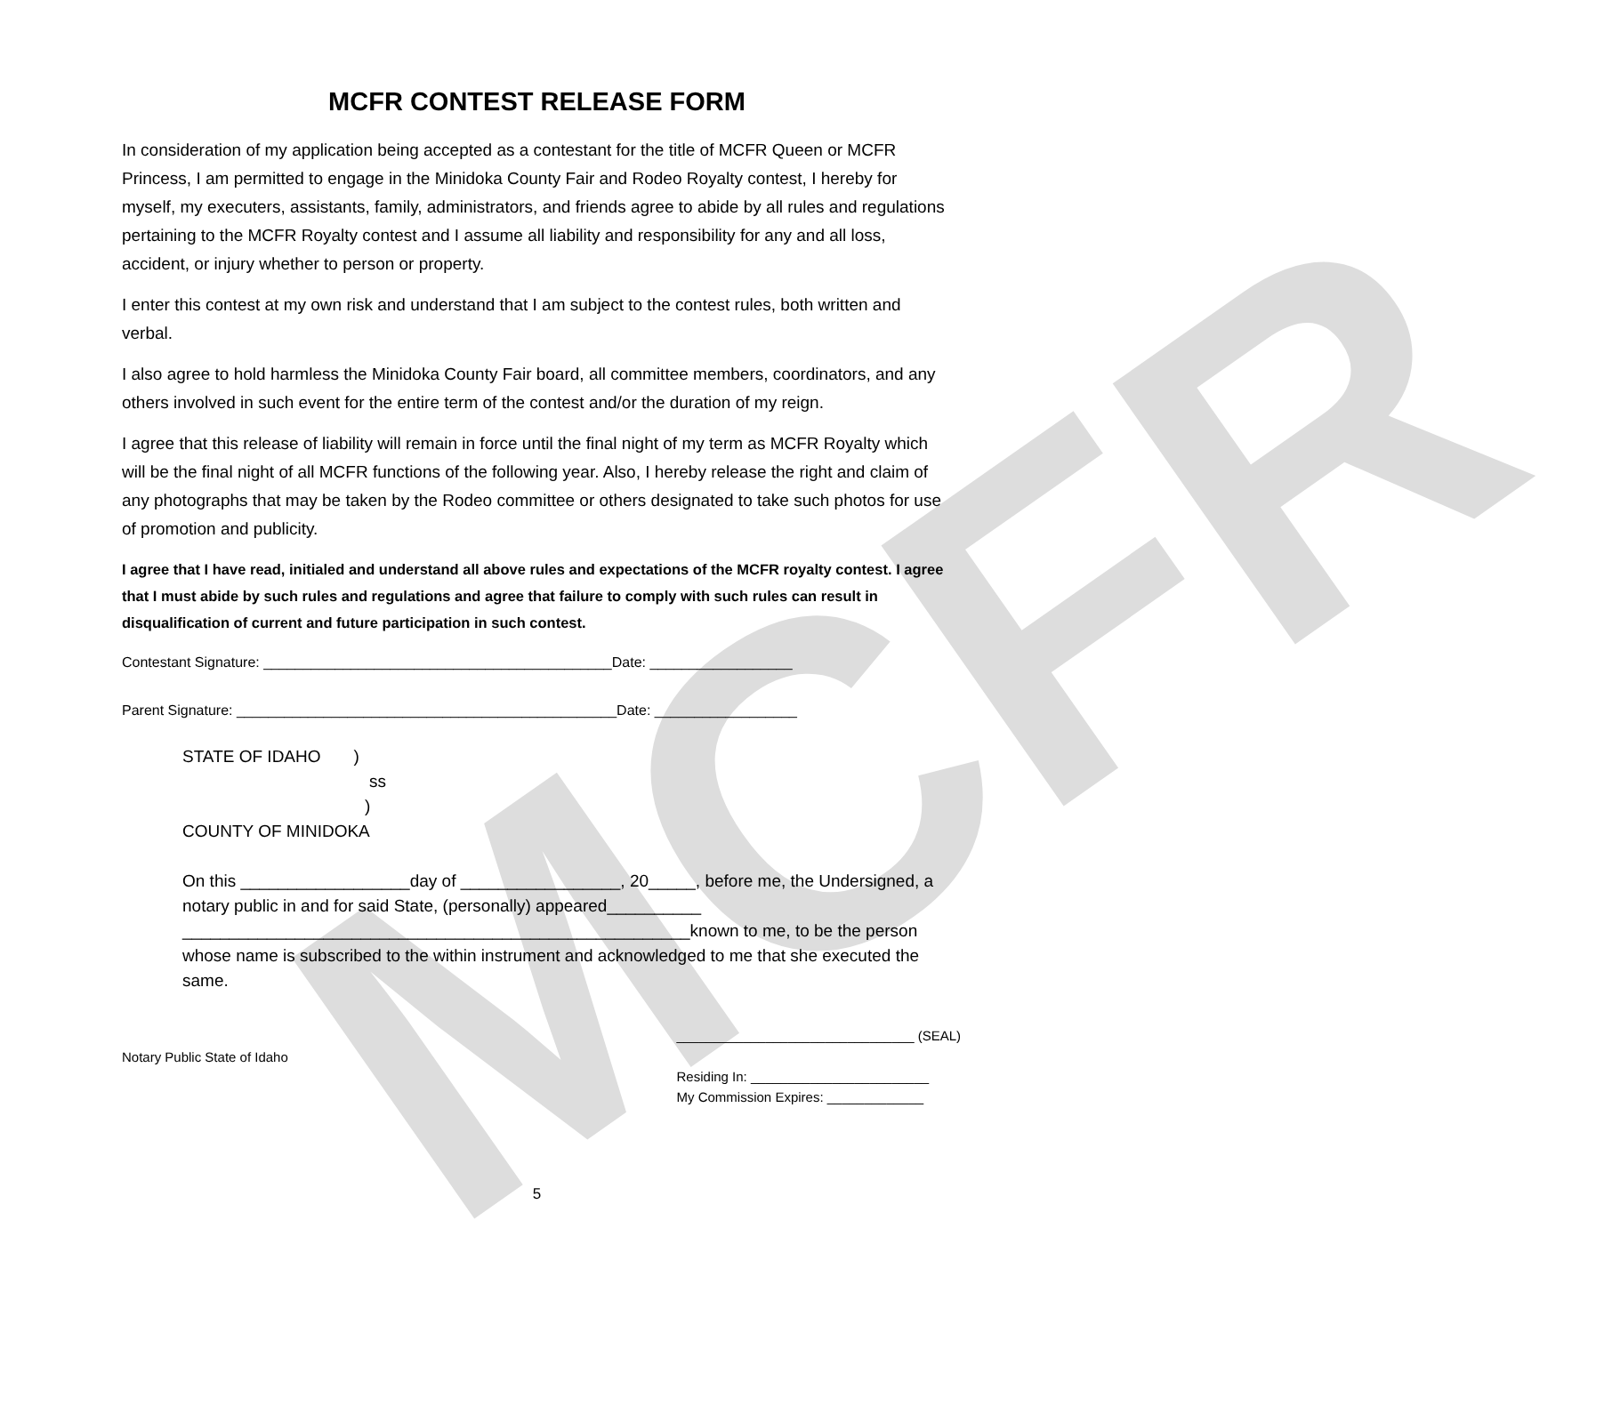MCFR
MCFR CONTEST RELEASE FORM
In consideration of my application being accepted as a contestant for the title of MCFR Queen or MCFR Princess, I am permitted to engage in the Minidoka County Fair and Rodeo Royalty contest, I hereby for myself, my executers, assistants, family, administrators, and friends agree to abide by all rules and regulations pertaining to the MCFR Royalty contest and I assume all liability and responsibility for any and all loss, accident, or injury whether to person or property.
I enter this contest at my own risk and understand that I am subject to the contest rules, both written and verbal.
I also agree to hold harmless the Minidoka County Fair board, all committee members, coordinators, and any others involved in such event for the entire term of the contest and/or the duration of my reign.
I agree that this release of liability will remain in force until the final night of my term as MCFR Royalty which will be the final night of all MCFR functions of the following year. Also, I hereby release the right and claim of any photographs that may be taken by the Rodeo committee or others designated to take such photos for use of promotion and publicity.
I agree that I have read, initialed and understand all above rules and expectations of the MCFR royalty contest. I agree that I must abide by such rules and regulations and agree that failure to comply with such rules can result in disqualification of current and future participation in such contest.
Contestant Signature: ____________________________________________Date: __________________
Parent Signature: ________________________________________________Date: __________________
STATE OF IDAHO )
ss
)
COUNTY OF MINIDOKA
On this __________________day of _________________, 20_____, before me, the Undersigned, a notary public in and for said State, (personally) appeared__________ ______________________________________________________known to me, to be the person whose name is subscribed to the within instrument and acknowledged to me that she executed the same.
Notary Public State of Idaho
________________________________ (SEAL)
Residing In: ________________________
My Commission Expires: _____________
5